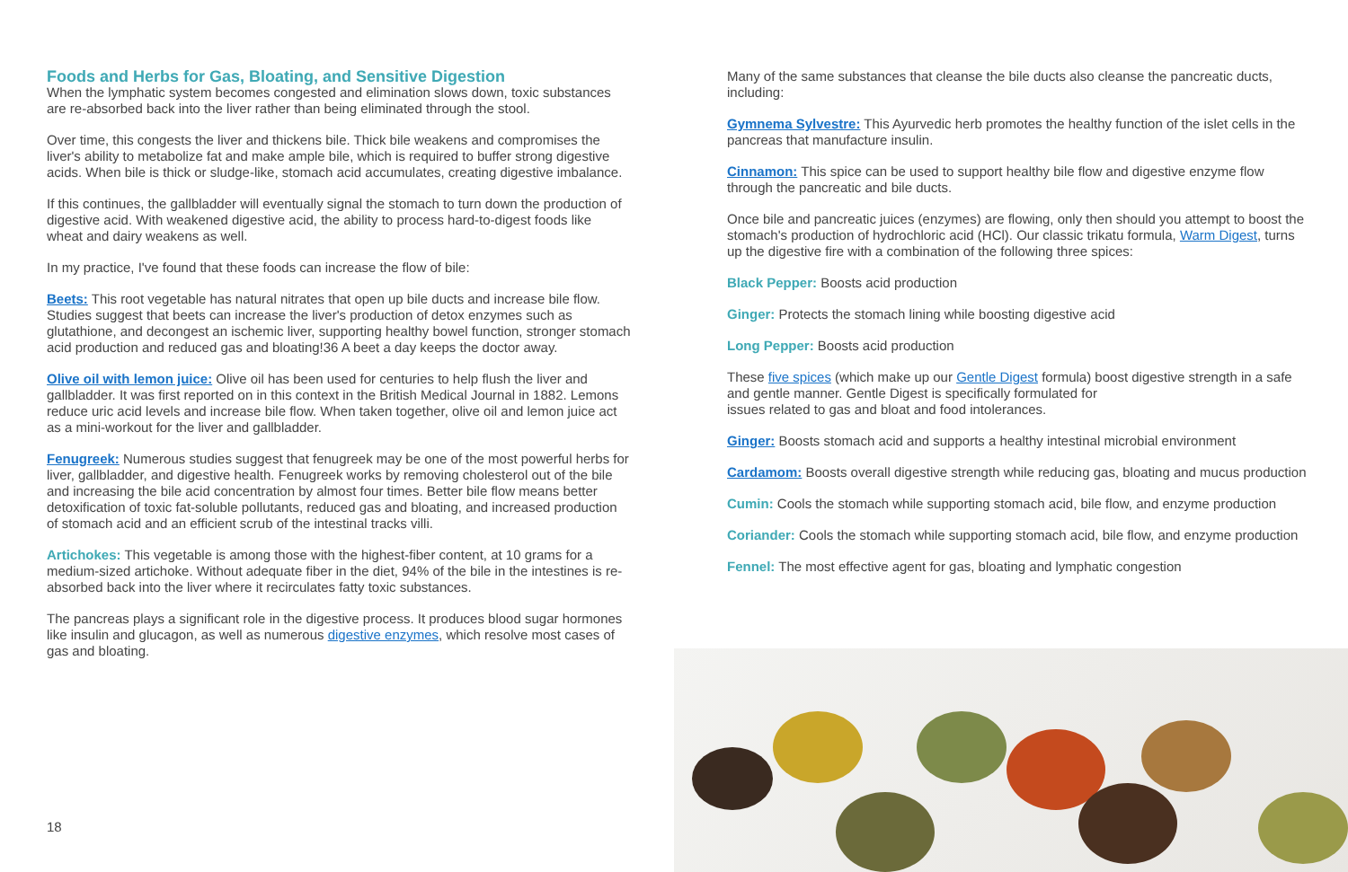Foods and Herbs for Gas, Bloating, and Sensitive Digestion
When the lymphatic system becomes congested and elimination slows down, toxic substances are re-absorbed back into the liver rather than being eliminated through the stool.
Over time, this congests the liver and thickens bile. Thick bile weakens and compromises the liver's ability to metabolize fat and make ample bile, which is required to buffer strong digestive acids. When bile is thick or sludge-like, stomach acid accumulates, creating digestive imbalance.
If this continues, the gallbladder will eventually signal the stomach to turn down the production of digestive acid. With weakened digestive acid, the ability to process hard-to-digest foods like wheat and dairy weakens as well.
In my practice, I've found that these foods can increase the flow of bile:
Beets: This root vegetable has natural nitrates that open up bile ducts and increase bile flow. Studies suggest that beets can increase the liver's production of detox enzymes such as glutathione, and decongest an ischemic liver, supporting healthy bowel function, stronger stomach acid production and reduced gas and bloating!36 A beet a day keeps the doctor away.
Olive oil with lemon juice: Olive oil has been used for centuries to help flush the liver and gallbladder. It was first reported on in this context in the British Medical Journal in 1882. Lemons reduce uric acid levels and increase bile flow. When taken together, olive oil and lemon juice act as a mini-workout for the liver and gallbladder.
Fenugreek: Numerous studies suggest that fenugreek may be one of the most powerful herbs for liver, gallbladder, and digestive health. Fenugreek works by removing cholesterol out of the bile and increasing the bile acid concentration by almost four times. Better bile flow means better detoxification of toxic fat-soluble pollutants, reduced gas and bloating, and increased production of stomach acid and an efficient scrub of the intestinal tracks villi.
Artichokes: This vegetable is among those with the highest-fiber content, at 10 grams for a medium-sized artichoke. Without adequate fiber in the diet, 94% of the bile in the intestines is re-absorbed back into the liver where it recirculates fatty toxic substances.
The pancreas plays a significant role in the digestive process. It produces blood sugar hormones like insulin and glucagon, as well as numerous digestive enzymes, which resolve most cases of gas and bloating.
18
Many of the same substances that cleanse the bile ducts also cleanse the pancreatic ducts, including:
Gymnema Sylvestre: This Ayurvedic herb promotes the healthy function of the islet cells in the pancreas that manufacture insulin.
Cinnamon: This spice can be used to support healthy bile flow and digestive enzyme flow through the pancreatic and bile ducts.
Once bile and pancreatic juices (enzymes) are flowing, only then should you attempt to boost the stomach's production of hydrochloric acid (HCl). Our classic trikatu formula, Warm Digest, turns up the digestive fire with a combination of the following three spices:
Black Pepper: Boosts acid production
Ginger: Protects the stomach lining while boosting digestive acid
Long Pepper: Boosts acid production
These five spices (which make up our Gentle Digest formula) boost digestive strength in a safe and gentle manner. Gentle Digest is specifically formulated for
issues related to gas and bloat and food intolerances.
Ginger: Boosts stomach acid and supports a healthy intestinal microbial environment
Cardamom: Boosts overall digestive strength while reducing gas, bloating and mucus production
Cumin: Cools the stomach while supporting stomach acid, bile flow, and enzyme production
Coriander: Cools the stomach while supporting stomach acid, bile flow, and enzyme production
Fennel: The most effective agent for gas, bloating and lymphatic congestion